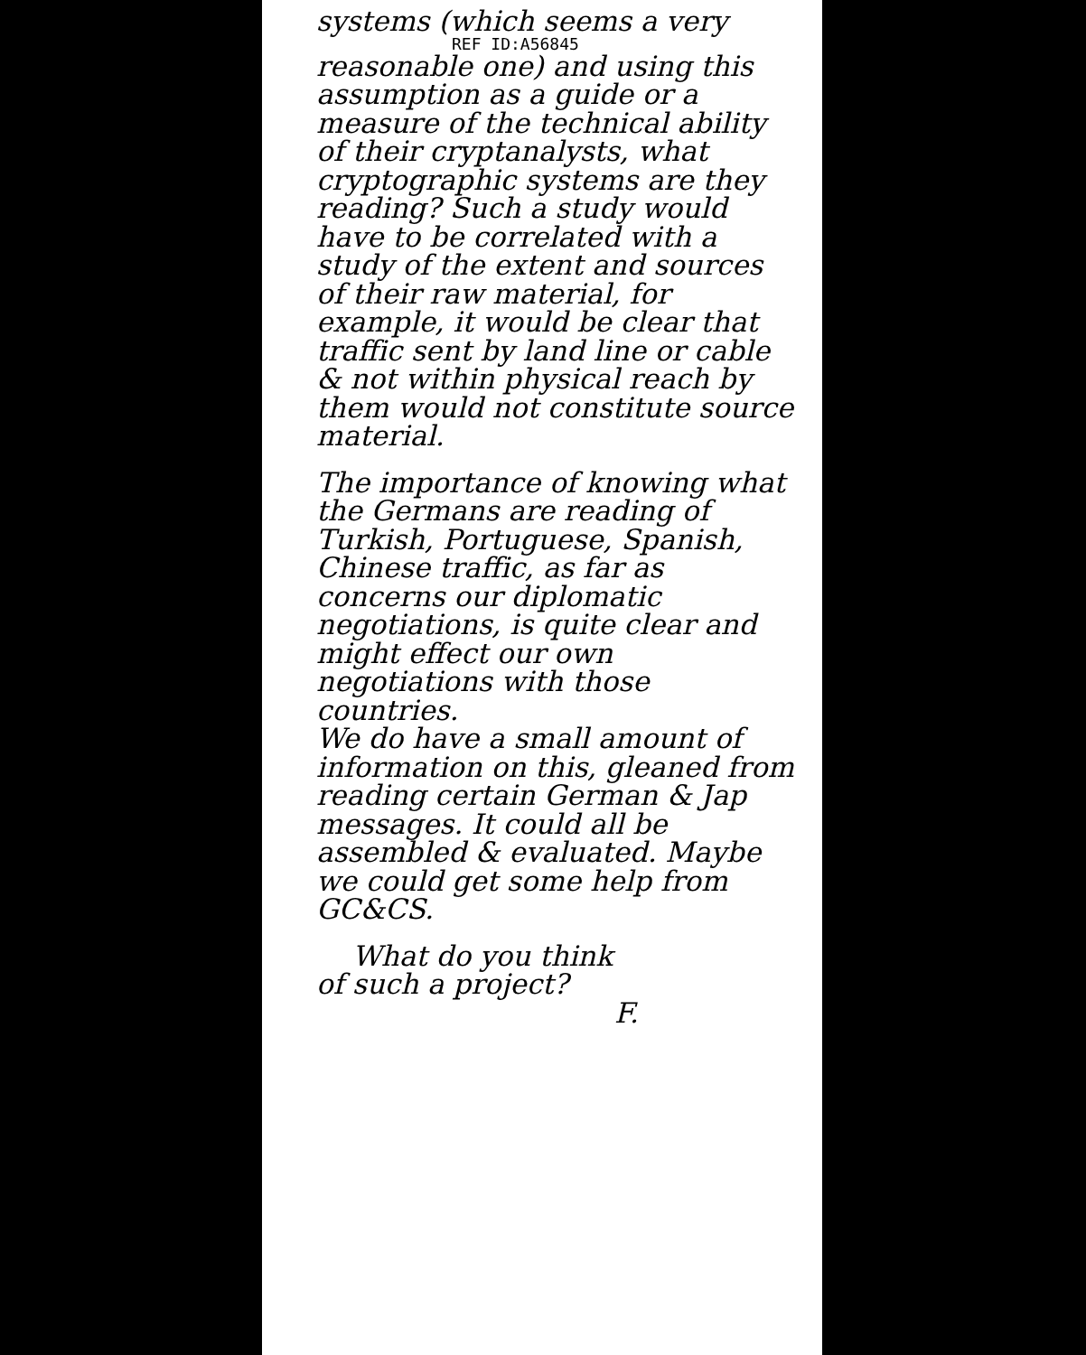systems (which seems a very
REF ID:A56845
reasonable one) and using this assumption as a guide or a measure of the technical ability of their cryptanalysts, what cryptographic systems are they reading? Such a study would have to be correlated with a study of the extent and sources of their raw material, for example, it would be clear that traffic sent by land line or cable & not within physical reach by them would not constitute source material.
The importance of knowing what the Germans are reading of Turkish, Portuguese, Spanish, Chinese traffic, as far as concerns our diplomatic negotiations, is quite clear and might effect our own negotiations with those countries.
We do have a small amount of information on this, gleaned from reading certain German & Jap messages. It could all be assembled & evaluated. Maybe we could get some help from GC&CS.
What do you think
of such a project?
F.